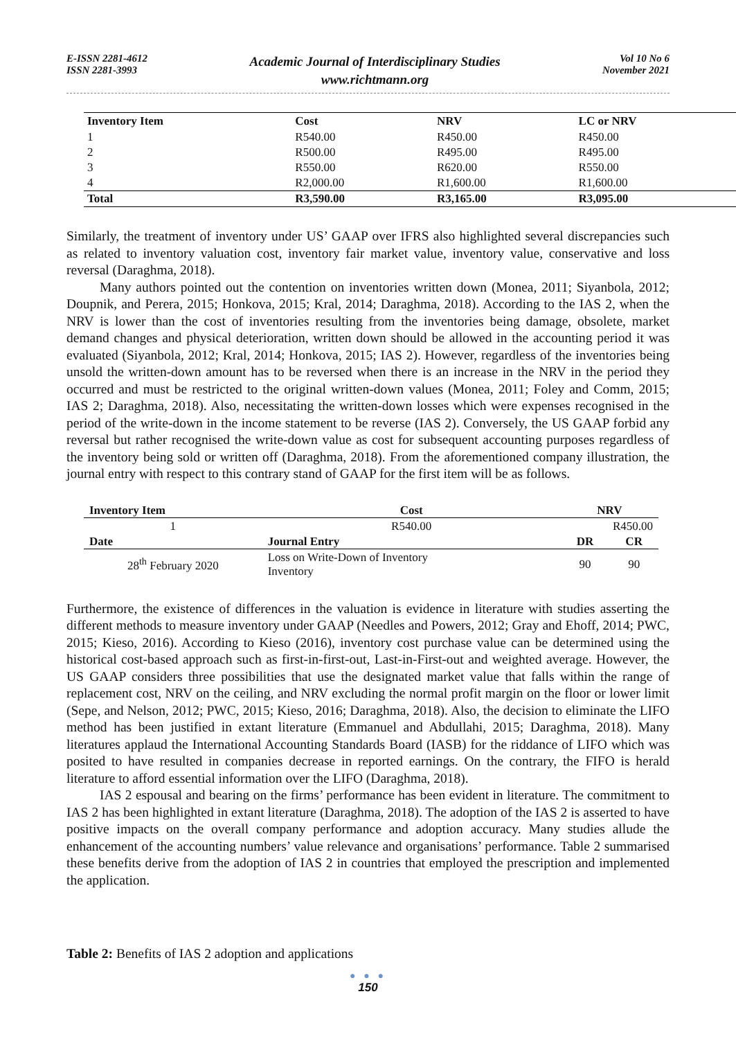E-ISSN 2281-4612
ISSN 2281-3993
Academic Journal of Interdisciplinary Studies
www.richtmann.org
Vol 10 No 6
November 2021
| Inventory Item | Cost | NRV | LC or NRV |
| --- | --- | --- | --- |
| 1 | R540.00 | R450.00 | R450.00 |
| 2 | R500.00 | R495.00 | R495.00 |
| 3 | R550.00 | R620.00 | R550.00 |
| 4 | R2,000.00 | R1,600.00 | R1,600.00 |
| Total | R3,590.00 | R3,165.00 | R3,095.00 |
Similarly, the treatment of inventory under US’ GAAP over IFRS also highlighted several discrepancies such as related to inventory valuation cost, inventory fair market value, inventory value, conservative and loss reversal (Daraghma, 2018).
Many authors pointed out the contention on inventories written down (Monea, 2011; Siyanbola, 2012; Doupnik, and Perera, 2015; Honkova, 2015; Kral, 2014; Daraghma, 2018). According to the IAS 2, when the NRV is lower than the cost of inventories resulting from the inventories being damage, obsolete, market demand changes and physical deterioration, written down should be allowed in the accounting period it was evaluated (Siyanbola, 2012; Kral, 2014; Honkova, 2015; IAS 2). However, regardless of the inventories being unsold the written-down amount has to be reversed when there is an increase in the NRV in the period they occurred and must be restricted to the original written-down values (Monea, 2011; Foley and Comm, 2015; IAS 2; Daraghma, 2018). Also, necessitating the written-down losses which were expenses recognised in the period of the write-down in the income statement to be reverse (IAS 2). Conversely, the US GAAP forbid any reversal but rather recognised the write-down value as cost for subsequent accounting purposes regardless of the inventory being sold or written off (Daraghma, 2018). From the aforementioned company illustration, the journal entry with respect to this contrary stand of GAAP for the first item will be as follows.
| Inventory Item | Cost | NRV | |
| --- | --- | --- | --- |
| 1 | R540.00 | R450.00 | |
| Date | Journal Entry | DR | CR |
| 28<sup>th</sup> February 2020 | Loss on Write-Down of Inventory Inventory | 90 | 90 |
Furthermore, the existence of differences in the valuation is evidence in literature with studies asserting the different methods to measure inventory under GAAP (Needles and Powers, 2012; Gray and Ehoff, 2014; PWC, 2015; Kieso, 2016). According to Kieso (2016), inventory cost purchase value can be determined using the historical cost-based approach such as first-in-first-out, Last-in-First-out and weighted average. However, the US GAAP considers three possibilities that use the designated market value that falls within the range of replacement cost, NRV on the ceiling, and NRV excluding the normal profit margin on the floor or lower limit (Sepe, and Nelson, 2012; PWC, 2015; Kieso, 2016; Daraghma, 2018). Also, the decision to eliminate the LIFO method has been justified in extant literature (Emmanuel and Abdullahi, 2015; Daraghma, 2018). Many literatures applaud the International Accounting Standards Board (IASB) for the riddance of LIFO which was posited to have resulted in companies decrease in reported earnings. On the contrary, the FIFO is herald literature to afford essential information over the LIFO (Daraghma, 2018).
IAS 2 espousal and bearing on the firms’ performance has been evident in literature. The commitment to IAS 2 has been highlighted in extant literature (Daraghma, 2018). The adoption of the IAS 2 is asserted to have positive impacts on the overall company performance and adoption accuracy. Many studies allude the enhancement of the accounting numbers’ value relevance and organisations’ performance. Table 2 summarised these benefits derive from the adoption of IAS 2 in countries that employed the prescription and implemented the application.
Table 2: Benefits of IAS 2 adoption and applications
● ● ●
150